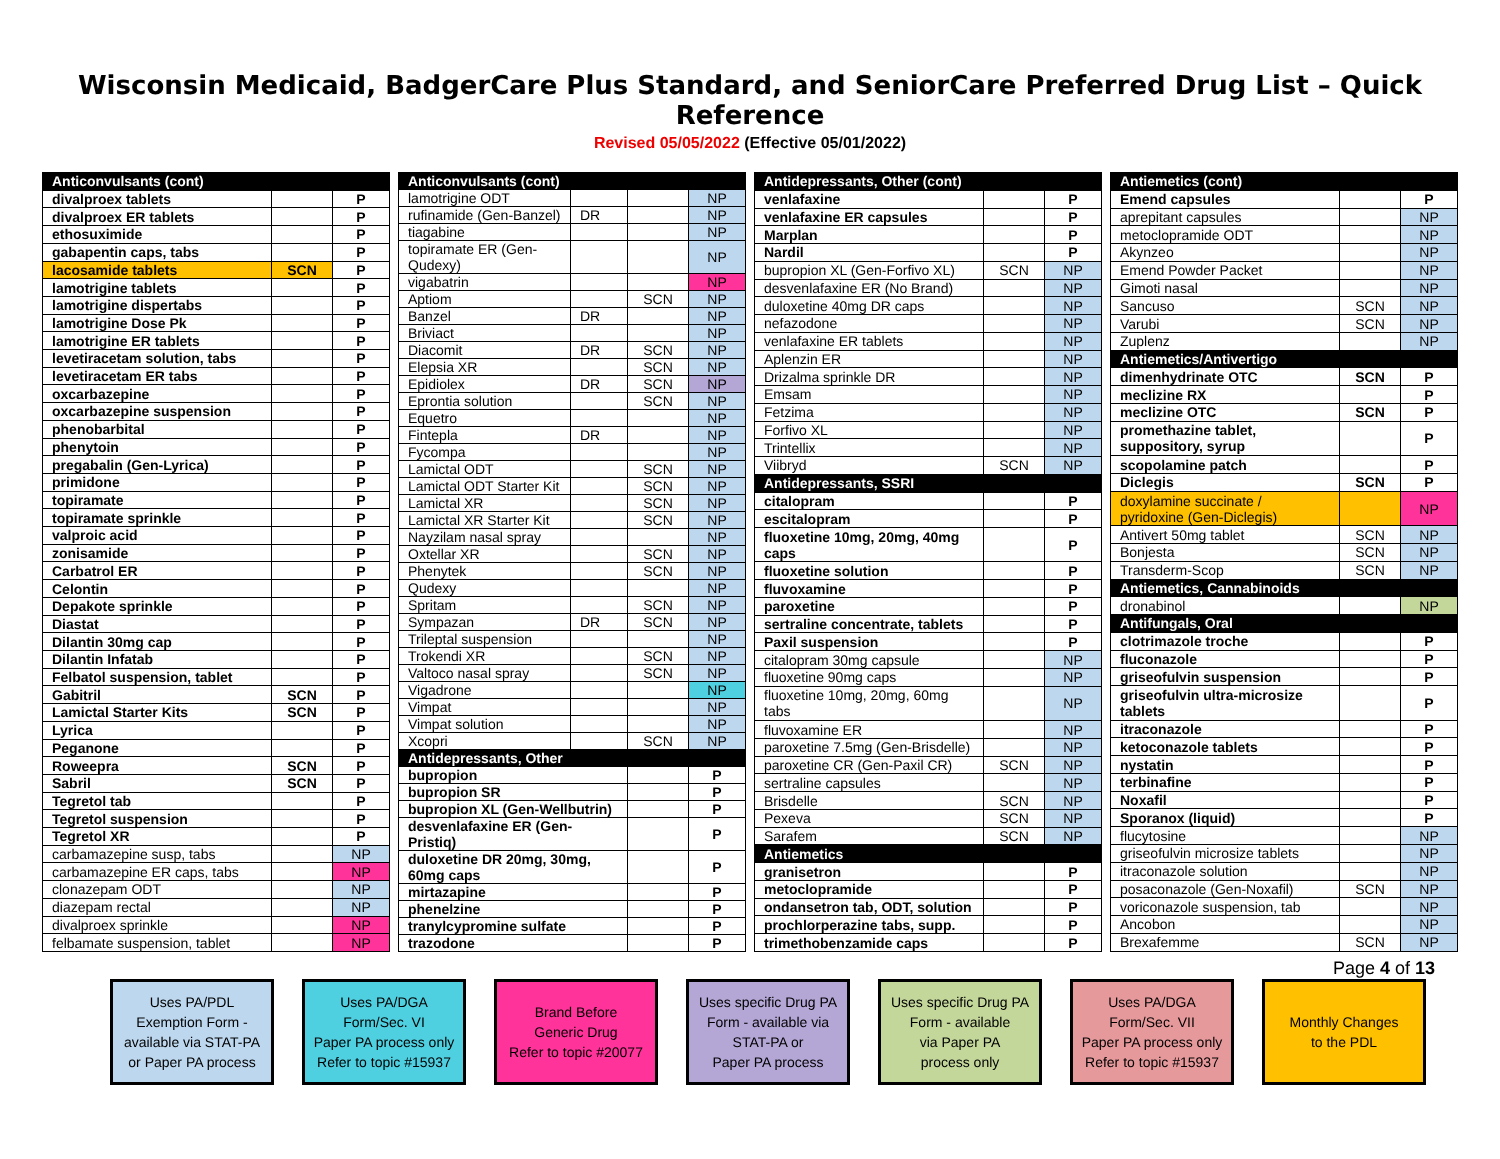Wisconsin Medicaid, BadgerCare Plus Standard, and SeniorCare Preferred Drug List – Quick Reference
Revised 05/05/2022 (Effective 05/01/2022)
| Anticonvulsants (cont) | | |
| --- | --- | --- |
| divalproex tablets | | P |
| divalproex ER tablets | | P |
| ethosuximide | | P |
| gabapentin caps, tabs | | P |
| lacosamide tablets | SCN | P |
| lamotrigine tablets | | P |
| lamotrigine dispertabs | | P |
| lamotrigine Dose Pk | | P |
| lamotrigine ER tablets | | P |
| levetiracetam solution, tabs | | P |
| levetiracetam ER tabs | | P |
| oxcarbazepine | | P |
| oxcarbazepine suspension | | P |
| phenobarbital | | P |
| phenytoin | | P |
| pregabalin (Gen-Lyrica) | | P |
| primidone | | P |
| topiramate | | P |
| topiramate sprinkle | | P |
| valproic acid | | P |
| zonisamide | | P |
| Carbatrol ER | | P |
| Celontin | | P |
| Depakote sprinkle | | P |
| Diastat | | P |
| Dilantin 30mg cap | | P |
| Dilantin Infatab | | P |
| Felbatol suspension, tablet | | P |
| Gabitril | SCN | P |
| Lamictal Starter Kits | SCN | P |
| Lyrica | | P |
| Peganone | | P |
| Roweepra | SCN | P |
| Sabril | SCN | P |
| Tegretol tab | | P |
| Tegretol suspension | | P |
| Tegretol XR | | P |
| carbamazepine susp, tabs | | NP |
| carbamazepine ER caps, tabs | | NP |
| clonazepam ODT | | NP |
| diazepam rectal | | NP |
| divalproex sprinkle | | NP |
| felbamate suspension, tablet | | NP |
| Anticonvulsants (cont) | | | |
| --- | --- | --- | --- |
| lamotrigine ODT | | | NP |
| rufinamide (Gen-Banzel) | DR | | NP |
| tiagabine | | | NP |
| topiramate ER (Gen-Qudexy) | | | NP |
| vigabatrin | | | NP |
| Aptiom | | SCN | NP |
| Banzel | DR | | NP |
| Briviact | | | NP |
| Diacomit | DR | SCN | NP |
| Elepsia XR | | SCN | NP |
| Epidiolex | DR | SCN | NP |
| Eprontia solution | | SCN | NP |
| Equetro | | | NP |
| Fintepla | DR | | NP |
| Fycompa | | | NP |
| Lamictal ODT | | SCN | NP |
| Lamictal ODT Starter Kit | | SCN | NP |
| Lamictal XR | | SCN | NP |
| Lamictal XR Starter Kit | | SCN | NP |
| Nayzilam nasal spray | | | NP |
| Oxtellar XR | | SCN | NP |
| Phenytek | | SCN | NP |
| Qudexy | | | NP |
| Spritam | | SCN | NP |
| Sympazan | DR | SCN | NP |
| Trileptal suspension | | | NP |
| Trokendi XR | | SCN | NP |
| Valtoco nasal spray | | SCN | NP |
| Vigadrone | | | NP |
| Vimpat | | | NP |
| Vimpat solution | | | NP |
| Xcopri | | SCN | NP |
| Antidepressants, Other | | | |
| bupropion | | | P |
| bupropion SR | | | P |
| bupropion XL (Gen-Wellbutrin) | | | P |
| desvenlafaxine ER (Gen-Pristiq) | | | P |
| duloxetine DR 20mg, 30mg, 60mg caps | | | P |
| mirtazapine | | | P |
| phenelzine | | | P |
| tranylcypromine sulfate | | | P |
| trazodone | | | P |
| Antidepressants, Other (cont) | | |
| --- | --- | --- |
| venlafaxine | | P |
| venlafaxine ER capsules | | P |
| Marplan | | P |
| Nardil | | P |
| bupropion XL (Gen-Forfivo XL) | SCN | NP |
| desvenlafaxine ER (No Brand) | | NP |
| duloxetine 40mg DR caps | | NP |
| nefazodone | | NP |
| venlafaxine ER tablets | | NP |
| Aplenzin ER | | NP |
| Drizalma sprinkle DR | | NP |
| Emsam | | NP |
| Fetzima | | NP |
| Forfivo XL | | NP |
| Trintellix | | NP |
| Viibryd | SCN | NP |
| Antidepressants, SSRI | | |
| citalopram | | P |
| escitalopram | | P |
| fluoxetine 10mg, 20mg, 40mg caps | | P |
| fluoxetine solution | | P |
| fluvoxamine | | P |
| paroxetine | | P |
| sertraline concentrate, tablets | | P |
| Paxil suspension | | P |
| citalopram 30mg capsule | | NP |
| fluoxetine 90mg caps | | NP |
| fluoxetine 10mg, 20mg, 60mg tabs | | NP |
| fluvoxamine ER | | NP |
| paroxetine 7.5mg (Gen-Brisdelle) | | NP |
| paroxetine CR (Gen-Paxil CR) | SCN | NP |
| sertraline capsules | | NP |
| Brisdelle | SCN | NP |
| Pexeva | SCN | NP |
| Sarafem | SCN | NP |
| Antiemetics | | |
| granisetron | | P |
| metoclopramide | | P |
| ondansetron tab, ODT, solution | | P |
| prochlorperazine tabs, supp. | | P |
| trimethobenzamide caps | | P |
| Antiemetics (cont) | | |
| --- | --- | --- |
| Emend capsules | | P |
| aprepitant capsules | | NP |
| metoclopramide ODT | | NP |
| Akynzeo | | NP |
| Emend Powder Packet | | NP |
| Gimoti nasal | | NP |
| Sancuso | SCN | NP |
| Varubi | SCN | NP |
| Zuplenz | | NP |
| Antiemetics/Antivertigo | | |
| dimenhydrinate OTC | SCN | P |
| meclizine RX | | P |
| meclizine OTC | SCN | P |
| promethazine tablet, suppository, syrup | | P |
| scopolamine patch | | P |
| Diclegis | SCN | P |
| doxylamine succinate / pyridoxine (Gen-Diclegis) | | NP |
| Antivert 50mg tablet | SCN | NP |
| Bonjesta | SCN | NP |
| Transderm-Scop | SCN | NP |
| Antiemetics, Cannabinoids | | |
| dronabinol | | NP |
| Antifungals, Oral | | |
| clotrimazole troche | | P |
| fluconazole | | P |
| griseofulvin suspension | | P |
| griseofulvin ultra-microsize tablets | | P |
| itraconazole | | P |
| ketoconazole tablets | | P |
| nystatin | | P |
| terbinafine | | P |
| Noxafil | | P |
| Sporanox (liquid) | | P |
| flucytosine | | NP |
| griseofulvin microsize tablets | | NP |
| itraconazole solution | | NP |
| posaconazole (Gen-Noxafil) | SCN | NP |
| voriconazole suspension, tab | | NP |
| Ancobon | | NP |
| Brexafemme | SCN | NP |
Page 4 of 13
Uses PA/PDL
Exemption Form -
available via STAT-PA
or Paper PA process
Uses PA/DGA
Form/Sec. VI
Paper PA process only
Refer to topic #15937
Brand Before
Generic Drug
Refer to topic #20077
Uses specific Drug PA
Form - available via
STAT-PA or
Paper PA process
Uses specific Drug PA
Form - available
via Paper PA
process only
Uses PA/DGA
Form/Sec. VII
Paper PA process only
Refer to topic #15937
Monthly Changes
to the PDL